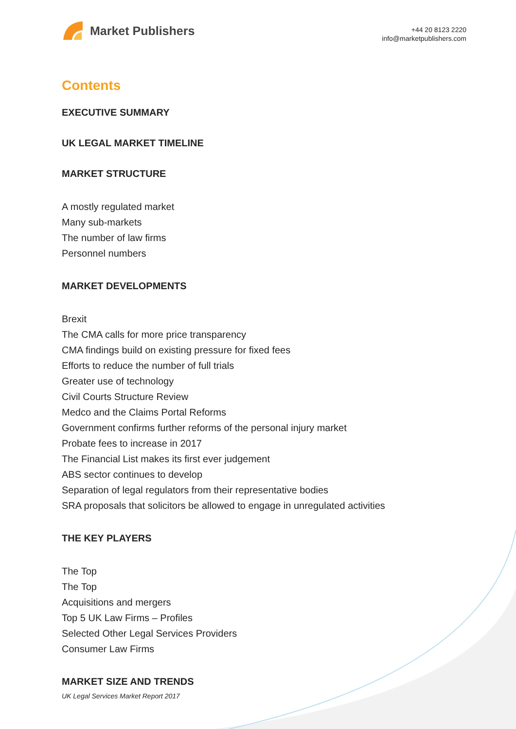Market Publishers
+44 20 8123 2220
info@marketpublishers.com
Contents
EXECUTIVE SUMMARY
UK LEGAL MARKET TIMELINE
MARKET STRUCTURE
A mostly regulated market
Many sub-markets
The number of law firms
Personnel numbers
MARKET DEVELOPMENTS
Brexit
The CMA calls for more price transparency
CMA findings build on existing pressure for fixed fees
Efforts to reduce the number of full trials
Greater use of technology
Civil Courts Structure Review
Medco and the Claims Portal Reforms
Government confirms further reforms of the personal injury market
Probate fees to increase in 2017
The Financial List makes its first ever judgement
ABS sector continues to develop
Separation of legal regulators from their representative bodies
SRA proposals that solicitors be allowed to engage in unregulated activities
THE KEY PLAYERS
The Top
The Top
Acquisitions and mergers
Top 5 UK Law Firms – Profiles
Selected Other Legal Services Providers
Consumer Law Firms
MARKET SIZE AND TRENDS
UK Legal Services Market Report 2017